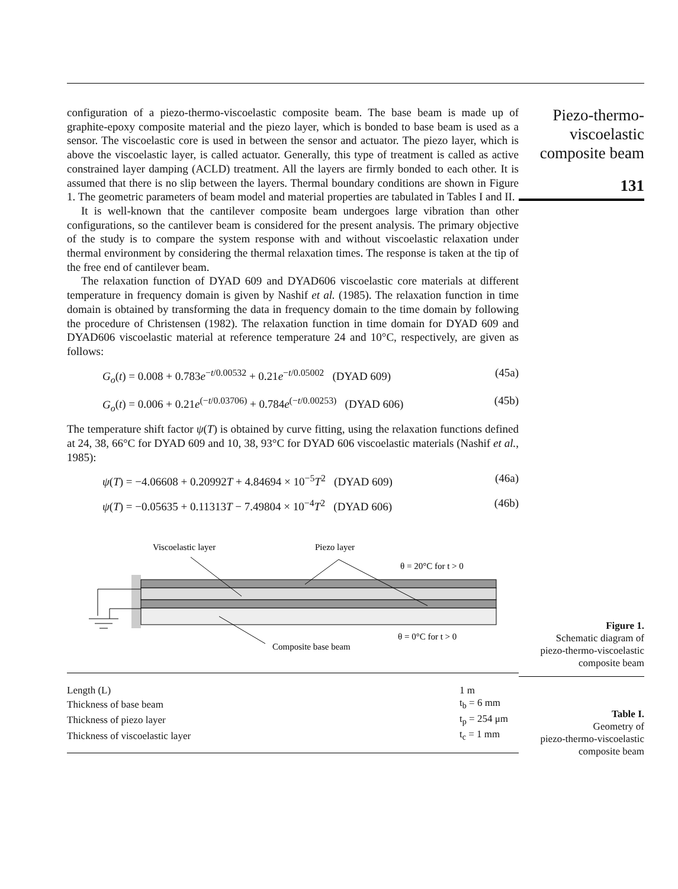configuration of a piezo-thermo-viscoelastic composite beam. The base beam is made up of graphite-epoxy composite material and the piezo layer, which is bonded to base beam is used as a sensor. The viscoelastic core is used in between the sensor and actuator. The piezo layer, which is above the viscoelastic layer, is called actuator. Generally, this type of treatment is called as active constrained layer damping (ACLD) treatment. All the layers are firmly bonded to each other. It is assumed that there is no slip between the layers. Thermal boundary conditions are shown in Figure 1. The geometric parameters of beam model and material properties are tabulated in Tables I and II.
It is well-known that the cantilever composite beam undergoes large vibration than other configurations, so the cantilever beam is considered for the present analysis. The primary objective of the study is to compare the system response with and without viscoelastic relaxation under thermal environment by considering the thermal relaxation times. The response is taken at the tip of the free end of cantilever beam.
The relaxation function of DYAD 609 and DYAD606 viscoelastic core materials at different temperature in frequency domain is given by Nashif et al. (1985). The relaxation function in time domain is obtained by transforming the data in frequency domain to the time domain by following the procedure of Christensen (1982). The relaxation function in time domain for DYAD 609 and DYAD606 viscoelastic material at reference temperature 24 and 10°C, respectively, are given as follows:
G<sub>o</sub>(t) = 0.008 + 0.783e<sup>−t/0.00532</sup> + 0.21e<sup>−t/0.05002</sup> (DYAD 609) (45a)
G<sub>o</sub>(t) = 0.006 + 0.21e<sup>(−t/0.03706)</sup> + 0.784e<sup>(−t/0.00253)</sup> (DYAD 606) (45b)
The temperature shift factor ψ(T) is obtained by curve fitting, using the relaxation functions defined at 24, 38, 66°C for DYAD 609 and 10, 38, 93°C for DYAD 606 viscoelastic materials (Nashif et al., 1985):
ψ(T) = −4.06608 + 0.20992T + 4.84694 × 10<sup>−5</sup>T<sup>2</sup> (DYAD 609) (46a)
ψ(T) = −0.05635 + 0.11313T − 7.49804 × 10<sup>−4</sup>T<sup>2</sup> (DYAD 606) (46b)
Viscoelastic layer
Piezo layer
θ = 20°C for t > 0
θ = 0°C for t > 0
Composite base beam
| Length (L) | 1 m |
| Thickness of base beam | t<sub>b</sub> = 6 mm |
| Thickness of piezo layer | t<sub>p</sub> = 254 μm |
| Thickness of viscoelastic layer | t<sub>c</sub> = 1 mm |
Piezo-thermo-
viscoelastic
composite beam
131
Figure 1.
Schematic diagram of
piezo-thermo-viscoelastic
composite beam
Table I.
Geometry of
piezo-thermo-viscoelastic
composite beam